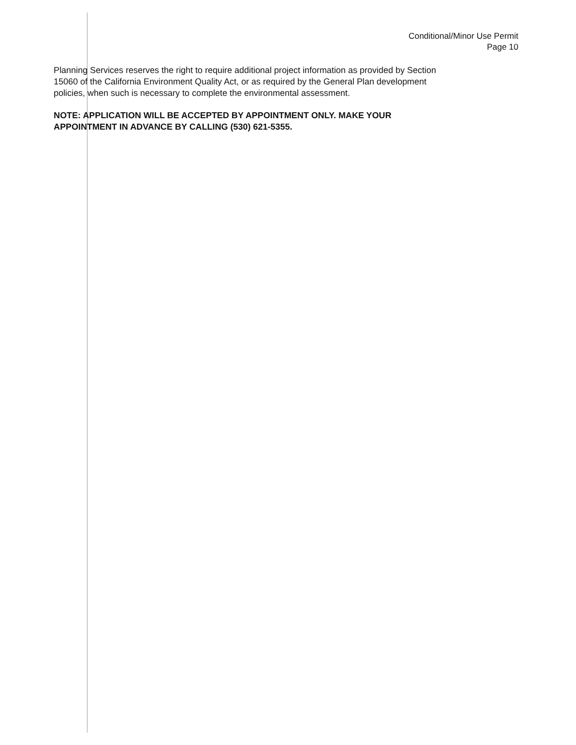Conditional/Minor Use Permit
Page 10
Planning Services reserves the right to require additional project information as provided by Section
15060 of the California Environment Quality Act, or as required by the General Plan development
policies, when such is necessary to complete the environmental assessment.
NOTE: APPLICATION WILL BE ACCEPTED BY APPOINTMENT ONLY. MAKE YOUR
APPOINTMENT IN ADVANCE BY CALLING (530) 621-5355.